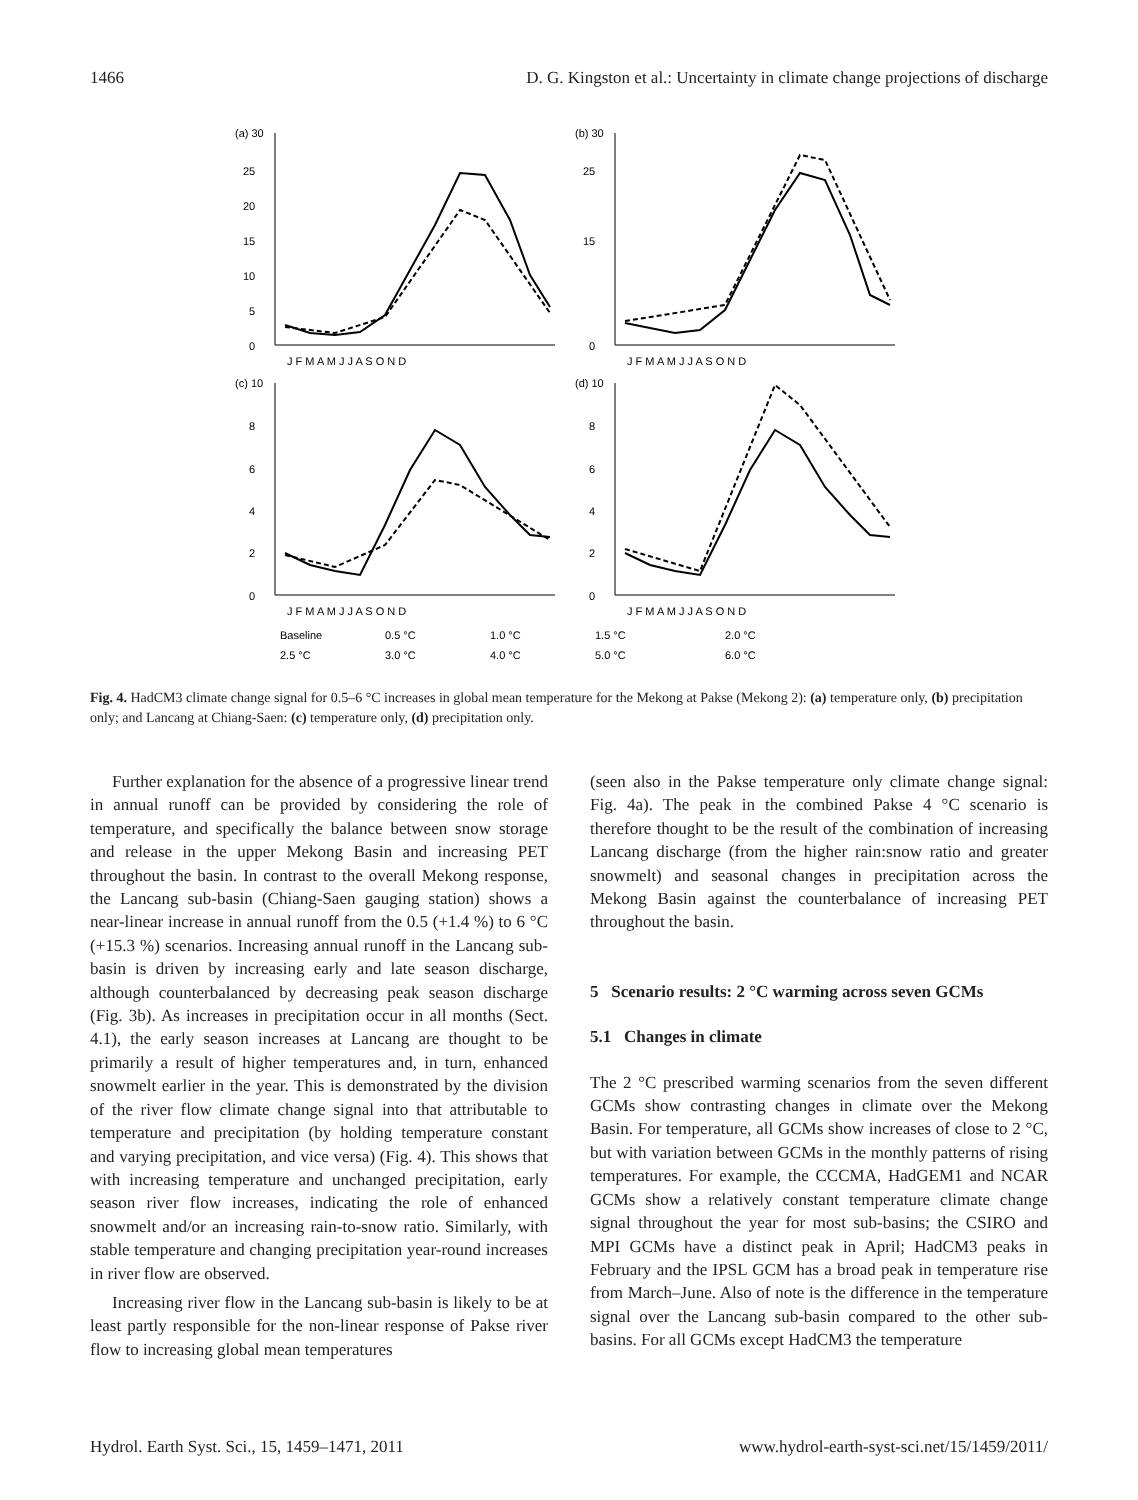1466 D. G. Kingston et al.: Uncertainty in climate change projections of discharge
(a) 30
25
20
15
10
5
0
J F M A M J J A S O N D
(b) 30
25
15
0
J F M A M J J A S O N D
(c) 10
8
6
4
2
0
J F M A M J J A S O N D
(d) 10
8
6
4
2
0
J F M A M J J A S O N D
Baseline
0.5 °C
1.0 °C
1.5 °C
2.0 °C
2.5 °C
3.0 °C
4.0 °C
5.0 °C
6.0 °C
Fig. 4. HadCM3 climate change signal for 0.5–6 °C increases in global mean temperature for the Mekong at Pakse (Mekong 2): (a) temperature only, (b) precipitation only; and Lancang at Chiang-Saen: (c) temperature only, (d) precipitation only.
Further explanation for the absence of a progressive linear trend in annual runoff can be provided by considering the role of temperature, and specifically the balance between snow storage and release in the upper Mekong Basin and increasing PET throughout the basin. In contrast to the overall Mekong response, the Lancang sub-basin (Chiang-Saen gauging station) shows a near-linear increase in annual runoff from the 0.5 (+1.4 %) to 6 °C (+15.3 %) scenarios. Increasing annual runoff in the Lancang sub-basin is driven by increasing early and late season discharge, although counterbalanced by decreasing peak season discharge (Fig. 3b). As increases in precipitation occur in all months (Sect. 4.1), the early season increases at Lancang are thought to be primarily a result of higher temperatures and, in turn, enhanced snowmelt earlier in the year. This is demonstrated by the division of the river flow climate change signal into that attributable to temperature and precipitation (by holding temperature constant and varying precipitation, and vice versa) (Fig. 4). This shows that with increasing temperature and unchanged precipitation, early season river flow increases, indicating the role of enhanced snowmelt and/or an increasing rain-to-snow ratio. Similarly, with stable temperature and changing precipitation year-round increases in river flow are observed.
Increasing river flow in the Lancang sub-basin is likely to be at least partly responsible for the non-linear response of Pakse river flow to increasing global mean temperatures
(seen also in the Pakse temperature only climate change signal: Fig. 4a). The peak in the combined Pakse 4 °C scenario is therefore thought to be the result of the combination of increasing Lancang discharge (from the higher rain:snow ratio and greater snowmelt) and seasonal changes in precipitation across the Mekong Basin against the counterbalance of increasing PET throughout the basin.
5 Scenario results: 2 °C warming across seven GCMs
5.1 Changes in climate
The 2 °C prescribed warming scenarios from the seven different GCMs show contrasting changes in climate over the Mekong Basin. For temperature, all GCMs show increases of close to 2 °C, but with variation between GCMs in the monthly patterns of rising temperatures. For example, the CCCMA, HadGEM1 and NCAR GCMs show a relatively constant temperature climate change signal throughout the year for most sub-basins; the CSIRO and MPI GCMs have a distinct peak in April; HadCM3 peaks in February and the IPSL GCM has a broad peak in temperature rise from March–June. Also of note is the difference in the temperature signal over the Lancang sub-basin compared to the other sub-basins. For all GCMs except HadCM3 the temperature
Hydrol. Earth Syst. Sci., 15, 1459–1471, 2011 www.hydrol-earth-syst-sci.net/15/1459/2011/